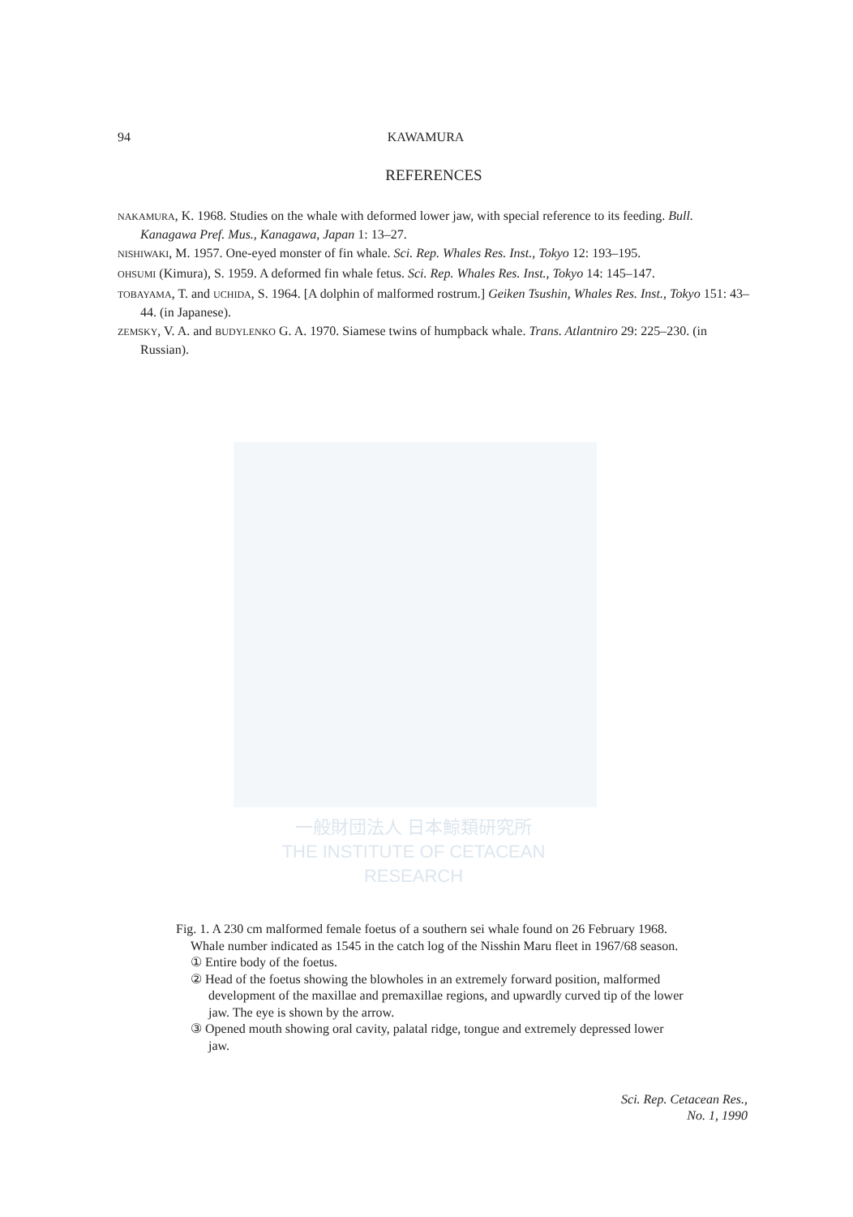94 KAWAMURA
REFERENCES
NAKAMURA, K. 1968. Studies on the whale with deformed lower jaw, with special reference to its feeding. Bull. Kanagawa Pref. Mus., Kanagawa, Japan 1: 13–27.
NISHIWAKI, M. 1957. One-eyed monster of fin whale. Sci. Rep. Whales Res. Inst., Tokyo 12: 193–195.
OHSUMI (Kimura), S. 1959. A deformed fin whale fetus. Sci. Rep. Whales Res. Inst., Tokyo 14: 145–147.
TOBAYAMA, T. and UCHIDA, S. 1964. [A dolphin of malformed rostrum.] Geiken Tsushin, Whales Res. Inst., Tokyo 151: 43–44. (in Japanese).
ZEMSKY, V. A. and BUDYLENKO G. A. 1970. Siamese twins of humpback whale. Trans. Atlantniro 29: 225–230. (in Russian).
一般財団法人 日本鯨類研究所
THE INSTITUTE OF CETACEAN RESEARCH
Fig. 1. A 230 cm malformed female foetus of a southern sei whale found on 26 February 1968. Whale number indicated as 1545 in the catch log of the Nisshin Maru fleet in 1967/68 season.
① Entire body of the foetus.
② Head of the foetus showing the blowholes in an extremely forward position, malformed development of the maxillae and premaxillae regions, and upwardly curved tip of the lower jaw. The eye is shown by the arrow.
③ Opened mouth showing oral cavity, palatal ridge, tongue and extremely depressed lower jaw.
Sci. Rep. Cetacean Res.,
No. 1, 1990